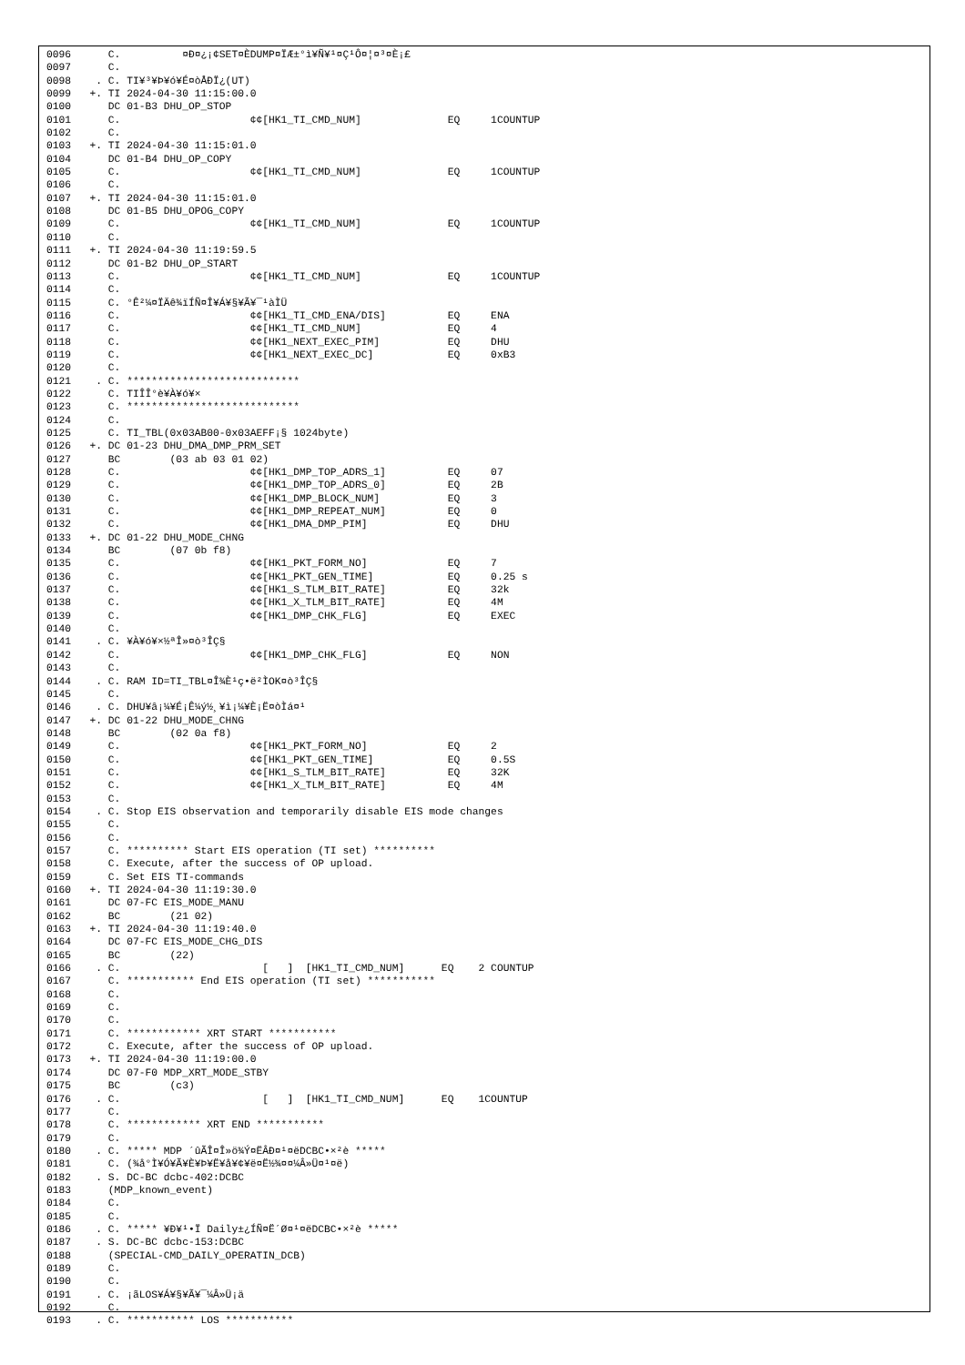0096      C.          ¤Ð¤¿¡¢SET¤ÈDUMP¤ÏÆ±°ì¥Ñ¥¹¤Ç¹Ô¤¦¤³¤È¡£
0097      C.
0098    . C. TI¥³¥Þ¥ó¥É¤òÅÐÏ¿(UT)
0099   +. TI 2024-04-30 11:15:00.0
0100      DC 01-B3 DHU_OP_STOP
0101      C.                     ¢¢[HK1_TI_CMD_NUM]              EQ     1COUNTUP
0102      C.
0103   +. TI 2024-04-30 11:15:01.0
0104      DC 01-B4 DHU_OP_COPY
0105      C.                     ¢¢[HK1_TI_CMD_NUM]              EQ     1COUNTUP
0106      C.
0107   +. TI 2024-04-30 11:15:01.0
0108      DC 01-B5 DHU_OPOG_COPY
0109      C.                     ¢¢[HK1_TI_CMD_NUM]              EQ     1COUNTUP
0110      C.
0111   +. TI 2024-04-30 11:19:59.5
0112      DC 01-B2 DHU_OP_START
0113      C.                     ¢¢[HK1_TI_CMD_NUM]              EQ     1COUNTUP
0114      C.
0115      C. °Ê²¼¤ÏÄê¾ïÍÑ¤Î¥Á¥§¥Ã¥¯¹àÌÜ
0116      C.                     ¢¢[HK1_TI_CMD_ENA/DIS]          EQ     ENA
0117      C.                     ¢¢[HK1_TI_CMD_NUM]              EQ     4
0118      C.                     ¢¢[HK1_NEXT_EXEC_PIM]           EQ     DHU
0119      C.                     ¢¢[HK1_NEXT_EXEC_DC]            EQ     0xB3
0120      C.
0121    . C. ****************************
0122      C. TIÎÎ°è¥À¥ó¥×
0123      C. ****************************
0124      C.
0125      C. TI_TBL(0x03AB00-0x03AEFF¡§ 1024byte)
0126   +. DC 01-23 DHU_DMA_DMP_PRM_SET
0127      BC        (03 ab 03 01 02)
0128      C.                     ¢¢[HK1_DMP_TOP_ADRS_1]          EQ     07
0129      C.                     ¢¢[HK1_DMP_TOP_ADRS_0]          EQ     2B
0130      C.                     ¢¢[HK1_DMP_BLOCK_NUM]           EQ     3
0131      C.                     ¢¢[HK1_DMP_REPEAT_NUM]          EQ     0
0132      C.                     ¢¢[HK1_DMA_DMP_PIM]             EQ     DHU
0133   +. DC 01-22 DHU_MODE_CHNG
0134      BC        (07 0b f8)
0135      C.                     ¢¢[HK1_PKT_FORM_NO]             EQ     7
0136      C.                     ¢¢[HK1_PKT_GEN_TIME]            EQ     0.25 s
0137      C.                     ¢¢[HK1_S_TLM_BIT_RATE]          EQ     32k
0138      C.                     ¢¢[HK1_X_TLM_BIT_RATE]          EQ     4M
0139      C.                     ¢¢[HK1_DMP_CHK_FLG]             EQ     EXEC
0140      C.
0141    . C. ¥À¥ó¥×½ªÎ»¤ò³ÎÇ§
0142      C.                     ¢¢[HK1_DMP_CHK_FLG]             EQ     NON
0143      C.
0144    . C. RAM ID=TI_TBL¤Î¾È¹ç•ë²ÌOK¤ò³ÎÇ§
0145      C.
0146    . C. DHU¥â¡¼¥É¡Ê¼ý½¸¥ì¡¼¥È¡Ë¤òÌá¤¹
0147   +. DC 01-22 DHU_MODE_CHNG
0148      BC        (02 0a f8)
0149      C.                     ¢¢[HK1_PKT_FORM_NO]             EQ     2
0150      C.                     ¢¢[HK1_PKT_GEN_TIME]            EQ     0.5S
0151      C.                     ¢¢[HK1_S_TLM_BIT_RATE]          EQ     32K
0152      C.                     ¢¢[HK1_X_TLM_BIT_RATE]          EQ     4M
0153      C.
0154    . C. Stop EIS observation and temporarily disable EIS mode changes
0155      C.
0156      C.
0157      C. ********** Start EIS operation (TI set) **********
0158      C. Execute, after the success of OP upload.
0159      C. Set EIS TI-commands
0160   +. TI 2024-04-30 11:19:30.0
0161      DC 07-FC EIS_MODE_MANU
0162      BC        (21 02)
0163   +. TI 2024-04-30 11:19:40.0
0164      DC 07-FC EIS_MODE_CHG_DIS
0165      BC        (22)
0166    . C.                       [   ]  [HK1_TI_CMD_NUM]      EQ    2 COUNTUP
0167      C. *********** End EIS operation (TI set) ***********
0168      C.
0169      C.
0170      C.
0171      C. ************ XRT START ***********
0172      C. Execute, after the success of OP upload.
0173   +. TI 2024-04-30 11:19:00.0
0174      DC 07-F0 MDP_XRT_MODE_STBY
0175      BC        (c3)
0176    . C.                       [   ]  [HK1_TI_CMD_NUM]      EQ    1COUNTUP
0177      C.
0178      C. ************ XRT END ***********
0179      C.
0180    . C. ***** MDP ´ûÃÎ¤Î»ö¾Ý¤ËÂÐ¤¹¤ëDCBC•×²è *****
0181      C. (¾å°Ì¥Ó¥Ã¥È¥Þ¥Ë¥å¥¢¥ë¤Ë½¾¤¤¼Â»Ü¤¹¤ë)
0182    . S. DC-BC dcbc-402:DCBC
0183      (MDP_known_event)
0184      C.
0185      C.
0186    . C. ***** ¥Ð¥¹•Ï Daily±¿ÍÑ¤Ë´Ø¤¹¤ëDCBC•×²è *****
0187    . S. DC-BC dcbc-153:DCBC
0188      (SPECIAL-CMD_DAILY_OPERATIN_DCB)
0189      C.
0190      C.
0191    . C. ¡ãLOS¥Á¥§¥Ã¥¯¼Â»Ü¡ä
0192      C.
0193    . C. *********** LOS ***********